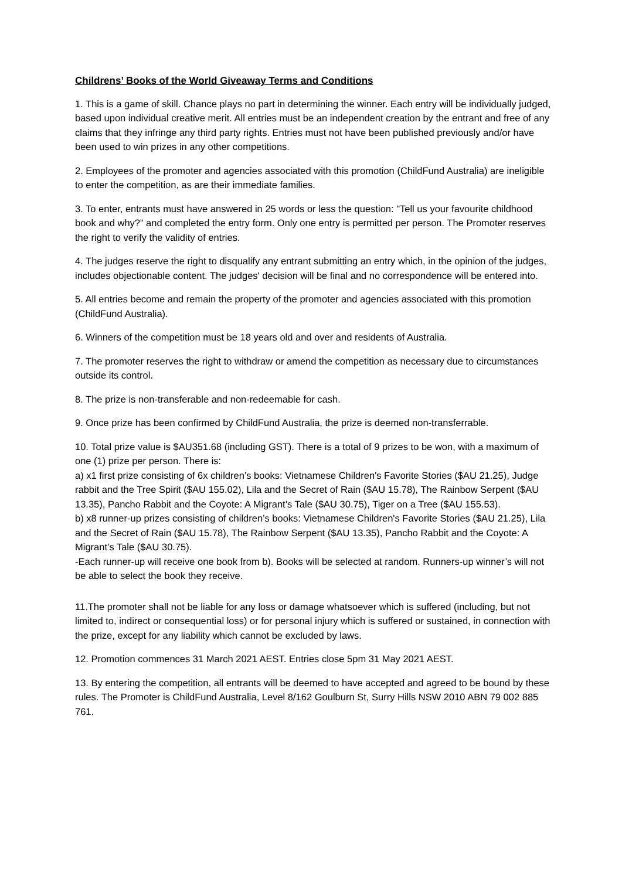Childrens’ Books of the World Giveaway Terms and Conditions
1. This is a game of skill. Chance plays no part in determining the winner. Each entry will be individually judged, based upon individual creative merit. All entries must be an independent creation by the entrant and free of any claims that they infringe any third party rights. Entries must not have been published previously and/or have been used to win prizes in any other competitions.
2. Employees of the promoter and agencies associated with this promotion (ChildFund Australia) are ineligible to enter the competition, as are their immediate families.
3. To enter, entrants must have answered in 25 words or less the question: "Tell us your favourite childhood book and why?” and completed the entry form. Only one entry is permitted per person. The Promoter reserves the right to verify the validity of entries.
4. The judges reserve the right to disqualify any entrant submitting an entry which, in the opinion of the judges, includes objectionable content. The judges' decision will be final and no correspondence will be entered into.
5. All entries become and remain the property of the promoter and agencies associated with this promotion (ChildFund Australia).
6. Winners of the competition must be 18 years old and over and residents of Australia.
7. The promoter reserves the right to withdraw or amend the competition as necessary due to circumstances outside its control.
8. The prize is non-transferable and non-redeemable for cash.
9. Once prize has been confirmed by ChildFund Australia, the prize is deemed non-transferrable.
10. Total prize value is $AU351.68 (including GST). There is a total of 9 prizes to be won, with a maximum of one (1) prize per person. There is:
a) x1 first prize consisting of 6x children’s books: Vietnamese Children's Favorite Stories ($AU 21.25), Judge rabbit and the Tree Spirit ($AU 155.02), Lila and the Secret of Rain ($AU 15.78), The Rainbow Serpent ($AU 13.35), Pancho Rabbit and the Coyote: A Migrant’s Tale ($AU 30.75), Tiger on a Tree ($AU 155.53).
b) x8 runner-up prizes consisting of children’s books: Vietnamese Children's Favorite Stories ($AU 21.25), Lila and the Secret of Rain ($AU 15.78), The Rainbow Serpent ($AU 13.35), Pancho Rabbit and the Coyote: A Migrant’s Tale ($AU 30.75).
-Each runner-up will receive one book from b). Books will be selected at random. Runners-up winner’s will not be able to select the book they receive.
11.The promoter shall not be liable for any loss or damage whatsoever which is suffered (including, but not limited to, indirect or consequential loss) or for personal injury which is suffered or sustained, in connection with the prize, except for any liability which cannot be excluded by laws.
12. Promotion commences 31 March 2021 AEST. Entries close 5pm 31 May 2021 AEST.
13. By entering the competition, all entrants will be deemed to have accepted and agreed to be bound by these rules. The Promoter is ChildFund Australia, Level 8/162 Goulburn St, Surry Hills NSW 2010 ABN 79 002 885 761.